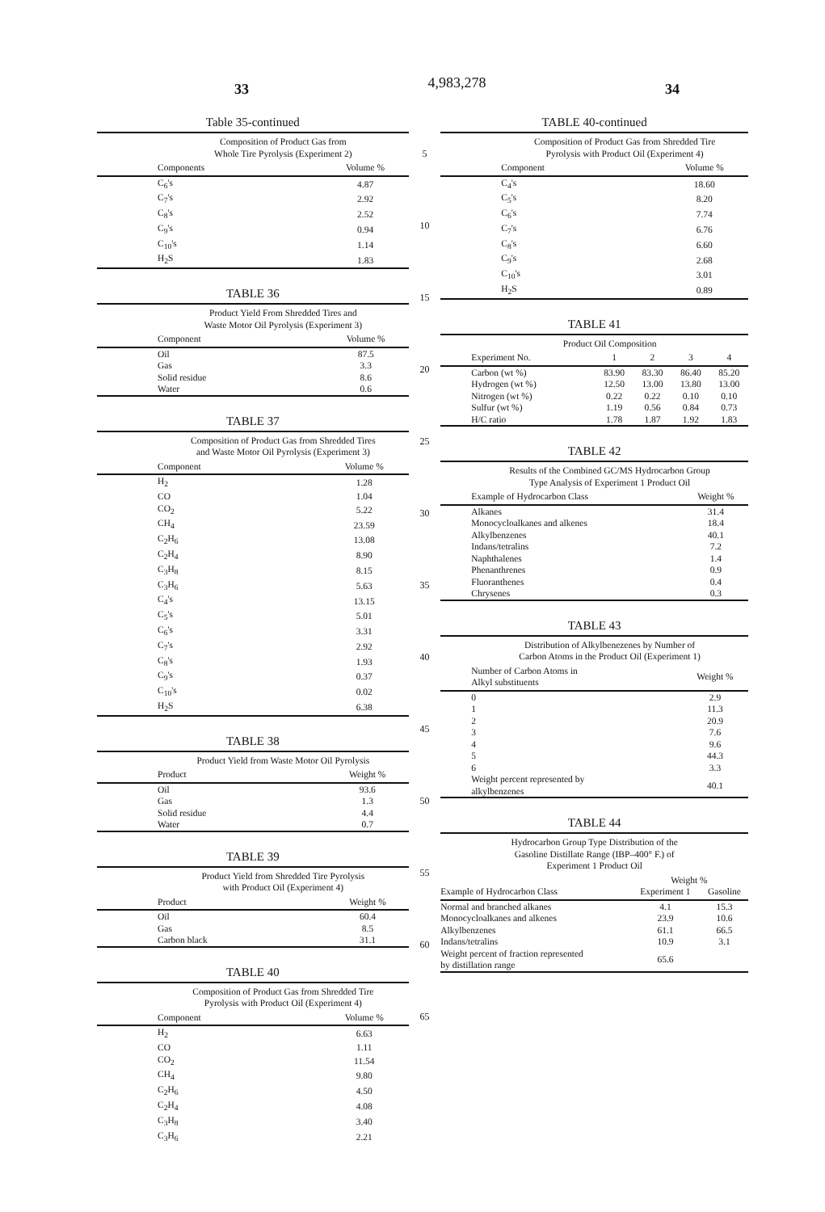33 4,983,278 34
Table 35-continued
| Composition of Product Gas from Whole Tire Pyrolysis (Experiment 2) | |
| Components | Volume % |
| C<sub>6</sub>'s | 4.87 |
| C<sub>7</sub>'s | 2.92 |
| C<sub>8</sub>'s | 2.52 |
| C<sub>9</sub>'s | 0.94 |
| C<sub>10</sub>'s | 1.14 |
| H<sub>2</sub>S | 1.83 |
TABLE 36
| Product Yield From Shredded Tires and Waste Motor Oil Pyrolysis (Experiment 3) | |
| Component | Volume % |
| Oil | 87.5 |
| Gas | 3.3 |
| Solid residue | 8.6 |
| Water | 0.6 |
TABLE 37
| Composition of Product Gas from Shredded Tires and Waste Motor Oil Pyrolysis (Experiment 3) | |
| Component | Volume % |
| H<sub>2</sub> | 1.28 |
| CO | 1.04 |
| CO<sub>2</sub> | 5.22 |
| CH<sub>4</sub> | 23.59 |
| C<sub>2</sub>H<sub>6</sub> | 13.08 |
| C<sub>2</sub>H<sub>4</sub> | 8.90 |
| C<sub>3</sub>H<sub>8</sub> | 8.15 |
| C<sub>3</sub>H<sub>6</sub> | 5.63 |
| C<sub>4</sub>'s | 13.15 |
| C<sub>5</sub>'s | 5.01 |
| C<sub>6</sub>'s | 3.31 |
| C<sub>7</sub>'s | 2.92 |
| C<sub>8</sub>'s | 1.93 |
| C<sub>9</sub>'s | 0.37 |
| C<sub>10</sub>'s | 0.02 |
| H<sub>2</sub>S | 6.38 |
TABLE 38
| Product Yield from Waste Motor Oil Pyrolysis | |
| Product | Weight % |
| Oil | 93.6 |
| Gas | 1.3 |
| Solid residue | 4.4 |
| Water | 0.7 |
TABLE 39
| Product Yield from Shredded Tire Pyrolysis with Product Oil (Experiment 4) | |
| Product | Weight % |
| Oil | 60.4 |
| Gas | 8.5 |
| Carbon black | 31.1 |
TABLE 40
| Composition of Product Gas from Shredded Tire Pyrolysis with Product Oil (Experiment 4) | |
| Component | Volume % |
| H<sub>2</sub> | 6.63 |
| CO | 1.11 |
| CO<sub>2</sub> | 11.54 |
| CH<sub>4</sub> | 9.80 |
| C<sub>2</sub>H<sub>6</sub> | 4.50 |
| C<sub>2</sub>H<sub>4</sub> | 4.08 |
| C<sub>3</sub>H<sub>8</sub> | 3.40 |
| C<sub>3</sub>H<sub>6</sub> | 2.21 |
5
10
15
20
25
30
35
40
45
50
55
60
65
TABLE 40-continued
| Composition of Product Gas from Shredded Tire Pyrolysis with Product Oil (Experiment 4) | |
| Component | Volume % |
| C<sub>4</sub>'s | 18.60 |
| C<sub>5</sub>'s | 8.20 |
| C<sub>6</sub>'s | 7.74 |
| C<sub>7</sub>'s | 6.76 |
| C<sub>8</sub>'s | 6.60 |
| C<sub>9</sub>'s | 2.68 |
| C<sub>10</sub>'s | 3.01 |
| H<sub>2</sub>S | 0.89 |
TABLE 41
| Product Oil Composition | | | | |
| Experiment No. | 1 | 2 | 3 | 4 |
| Carbon (wt %) | 83.90 | 83.30 | 86.40 | 85.20 |
| Hydrogen (wt %) | 12.50 | 13.00 | 13.80 | 13.00 |
| Nitrogen (wt %) | 0.22 | 0.22 | 0.10 | 0.10 |
| Sulfur (wt %) | 1.19 | 0.56 | 0.84 | 0.73 |
| H/C ratio | 1.78 | 1.87 | 1.92 | 1.83 |
TABLE 42
| Results of the Combined GC/MS Hydrocarbon Group Type Analysis of Experiment 1 Product Oil | |
| Example of Hydrocarbon Class | Weight % |
| Alkanes | 31.4 |
| Monocycloalkanes and alkenes | 18.4 |
| Alkylbenzenes | 40.1 |
| Indans/tetralins | 7.2 |
| Naphthalenes | 1.4 |
| Phenanthrenes | 0.9 |
| Fluoranthenes | 0.4 |
| Chrysenes | 0.3 |
TABLE 43
| Distribution of Alkylbenezenes by Number of Carbon Atoms in the Product Oil (Experiment 1) | |
| Number of Carbon Atoms in Alkyl substituents | Weight % |
| 0 | 2.9 |
| 1 | 11.3 |
| 2 | 20.9 |
| 3 | 7.6 |
| 4 | 9.6 |
| 5 | 44.3 |
| 6 | 3.3 |
| Weight percent represented by alkylbenzenes | 40.1 |
TABLE 44
| Hydrocarbon Group Type Distribution of the Gasoline Distillate Range (IBP–400° F.) of Experiment 1 Product Oil | | |
| | Weight % | |
| Example of Hydrocarbon Class | Experiment 1 | Gasoline |
| Normal and branched alkanes | 4.1 | 15.3 |
| Monocycloalkanes and alkenes | 23.9 | 10.6 |
| Alkylbenzenes | 61.1 | 66.5 |
| Indans/tetralins | 10.9 | 3.1 |
| Weight percent of fraction represented by distillation range | 65.6 | |